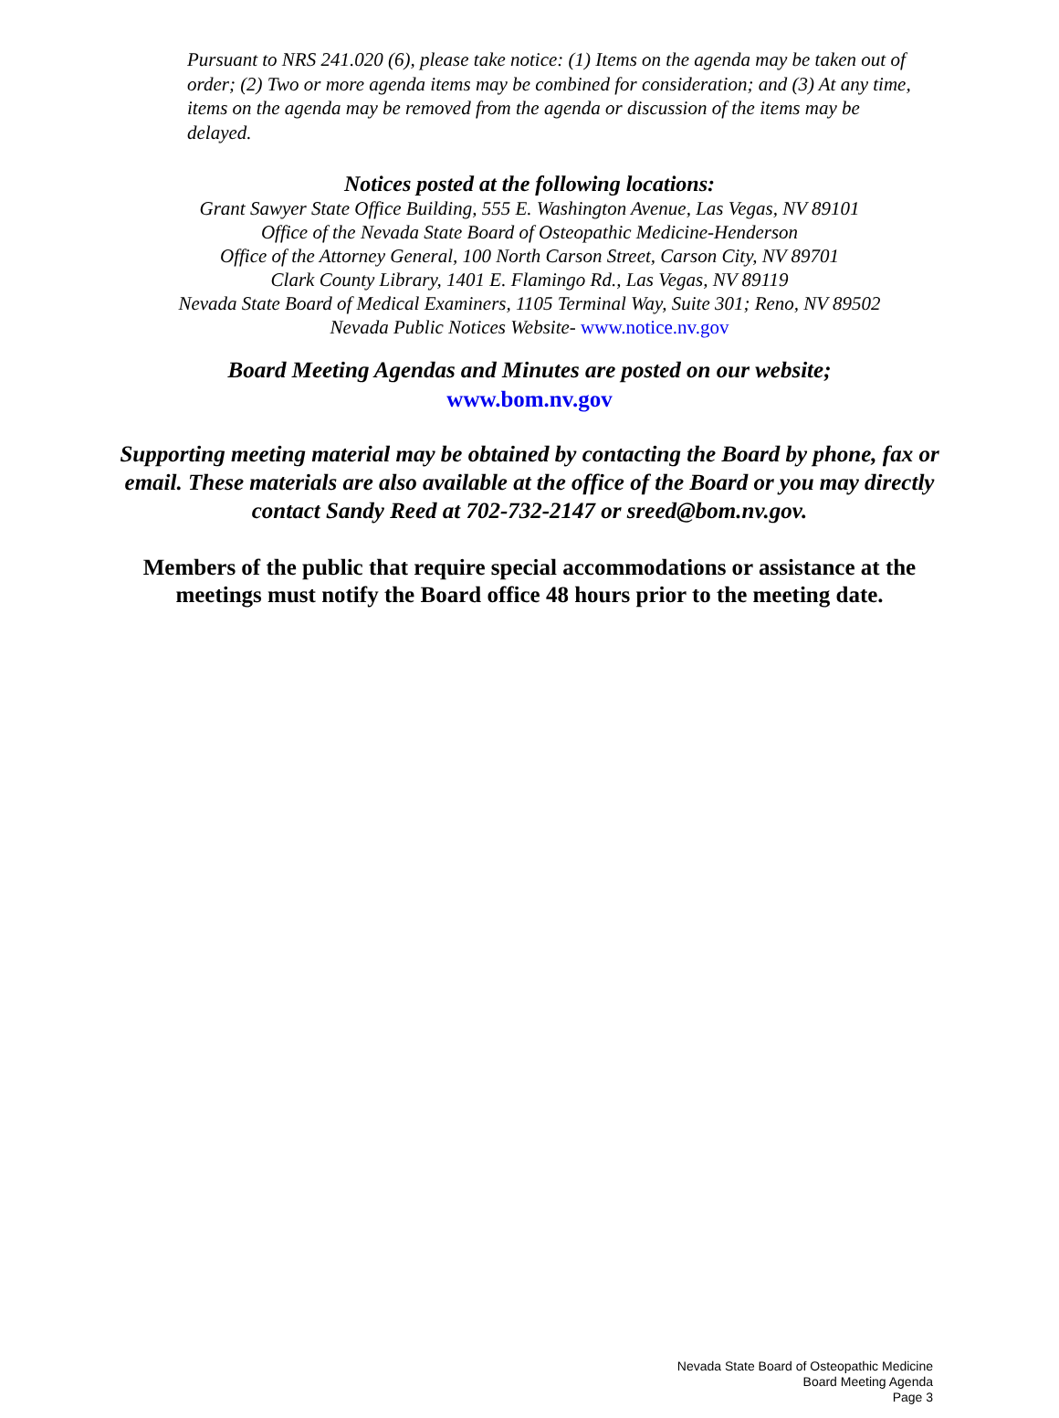Pursuant to NRS 241.020 (6), please take notice: (1) Items on the agenda may be taken out of order; (2) Two or more agenda items may be combined for consideration; and (3) At any time, items on the agenda may be removed from the agenda or discussion of the items may be delayed.
Notices posted at the following locations:
Grant Sawyer State Office Building, 555 E. Washington Avenue, Las Vegas, NV 89101
Office of the Nevada State Board of Osteopathic Medicine-Henderson
Office of the Attorney General, 100 North Carson Street, Carson City, NV 89701
Clark County Library, 1401 E. Flamingo Rd., Las Vegas, NV 89119
Nevada State Board of Medical Examiners, 1105 Terminal Way, Suite 301; Reno, NV 89502
Nevada Public Notices Website- www.notice.nv.gov
Board Meeting Agendas and Minutes are posted on our website;
www.bom.nv.gov
Supporting meeting material may be obtained by contacting the Board by phone, fax or email. These materials are also available at the office of the Board or you may directly contact Sandy Reed at 702-732-2147 or sreed@bom.nv.gov.
Members of the public that require special accommodations or assistance at the meetings must notify the Board office 48 hours prior to the meeting date.
Nevada State Board of Osteopathic Medicine
Board Meeting Agenda
Page 3